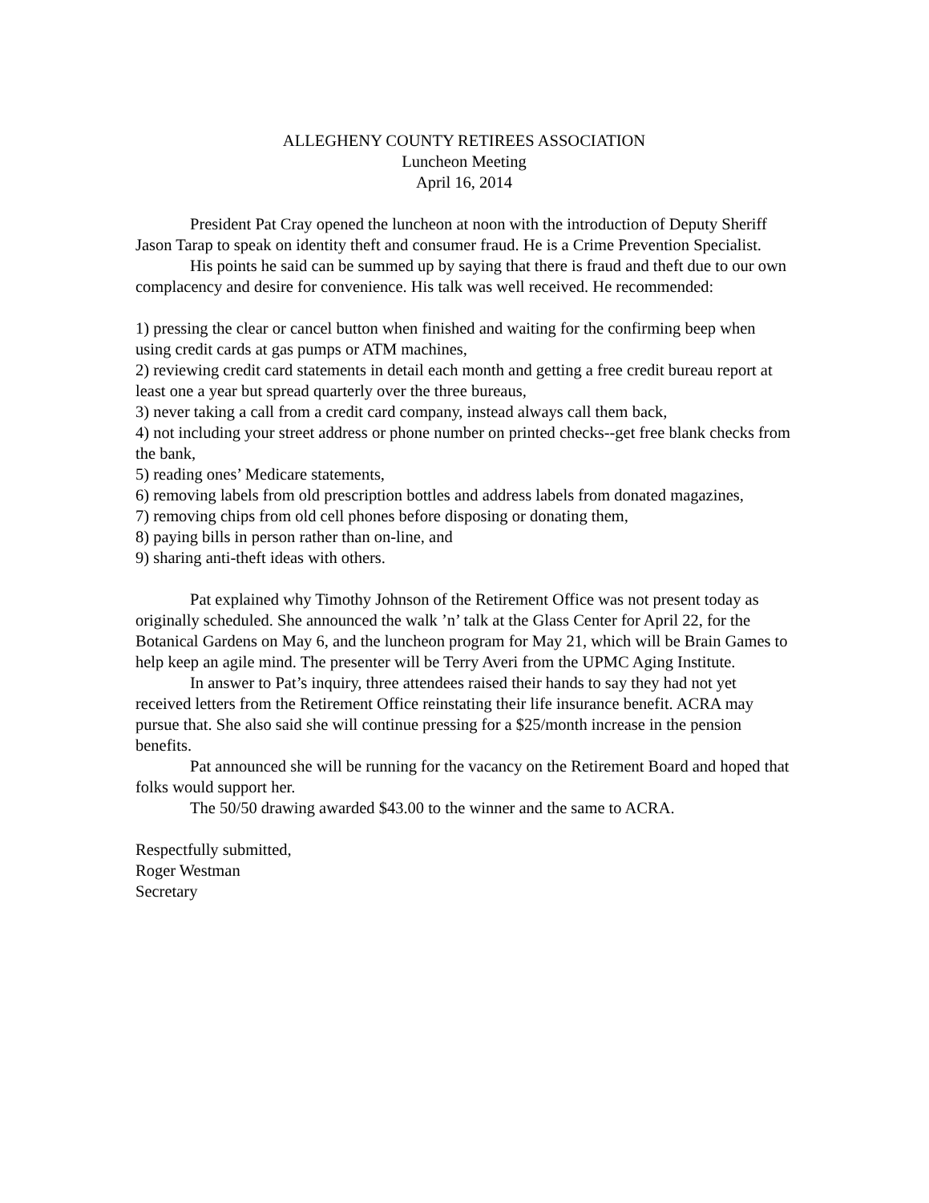ALLEGHENY COUNTY RETIREES ASSOCIATION
Luncheon Meeting
April 16, 2014
President Pat Cray opened the luncheon at noon with the introduction of Deputy Sheriff Jason Tarap to speak on identity theft and consumer fraud. He is a Crime Prevention Specialist.
His points he said can be summed up by saying that there is fraud and theft due to our own complacency and desire for convenience. His talk was well received. He recommended:
1) pressing the clear or cancel button when finished and waiting for the confirming beep when using credit cards at gas pumps or ATM machines,
2) reviewing credit card statements in detail each month and getting a free credit bureau report at least one a year but spread quarterly over the three bureaus,
3) never taking a call from a credit card company, instead always call them back,
4) not including your street address or phone number on printed checks--get free blank checks from the bank,
5) reading ones’ Medicare statements,
6) removing labels from old prescription bottles and address labels from donated magazines,
7) removing chips from old cell phones before disposing or donating them,
8) paying bills in person rather than on-line, and
9) sharing anti-theft ideas with others.
Pat explained why Timothy Johnson of the Retirement Office was not present today as originally scheduled. She announced the walk ’n’ talk at the Glass Center for April 22, for the Botanical Gardens on May 6, and the luncheon program for May 21, which will be Brain Games to help keep an agile mind. The presenter will be Terry Averi from the UPMC Aging Institute.
In answer to Pat’s inquiry, three attendees raised their hands to say they had not yet received letters from the Retirement Office reinstating their life insurance benefit. ACRA may pursue that. She also said she will continue pressing for a $25/month increase in the pension benefits.
Pat announced she will be running for the vacancy on the Retirement Board and hoped that folks would support her.
The 50/50 drawing awarded $43.00 to the winner and the same to ACRA.
Respectfully submitted,
Roger Westman
Secretary